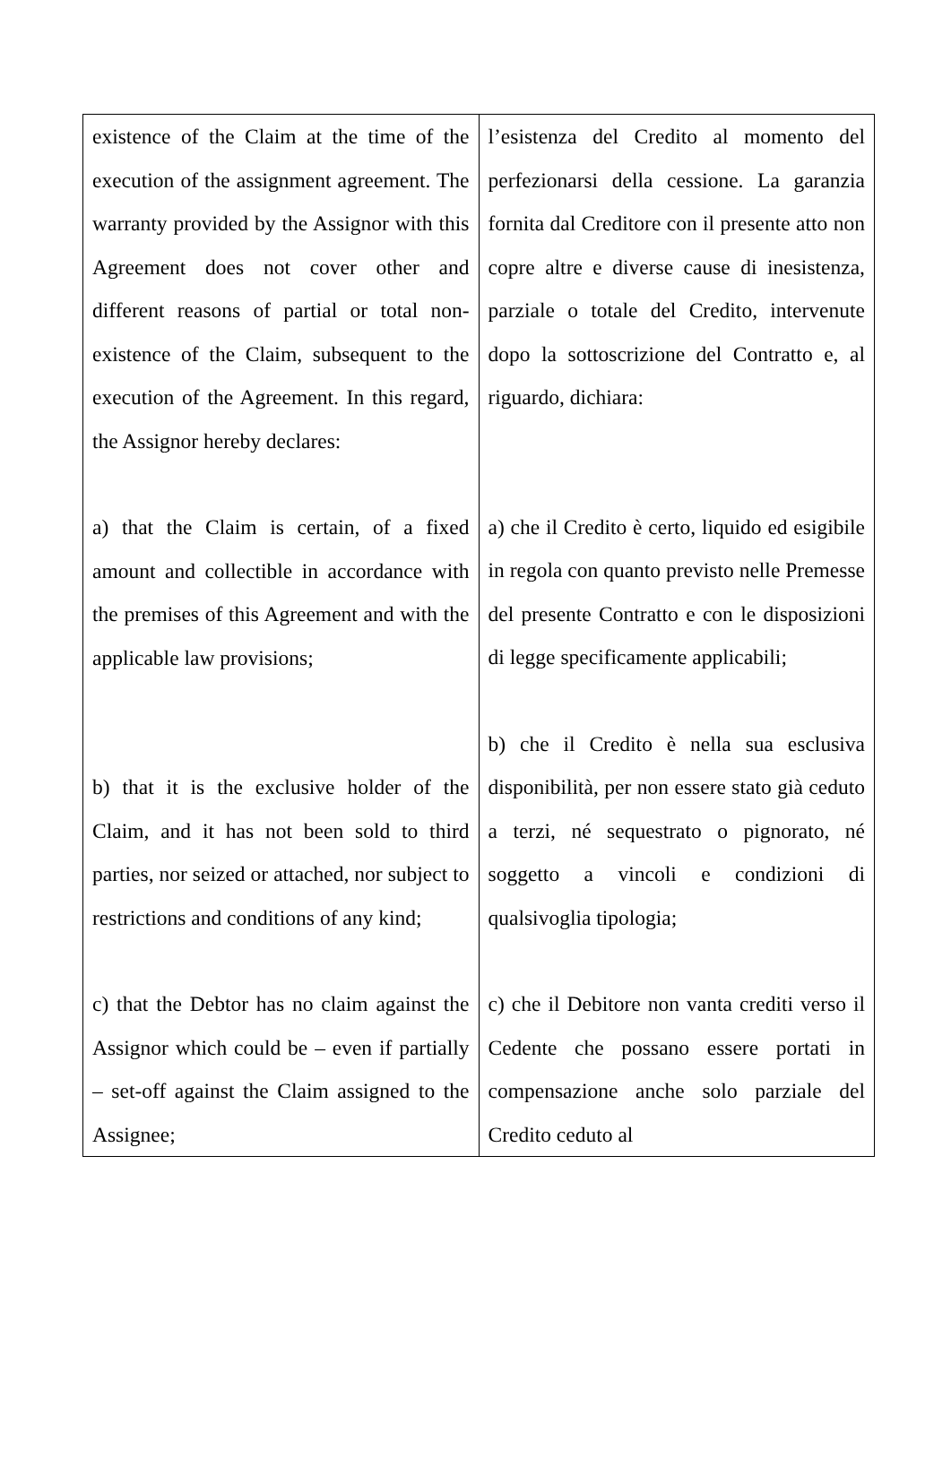| existence of the Claim at the time of the execution of the assignment agreement. The warranty provided by the Assignor with this Agreement does not cover other and different reasons of partial or total non-existence of the Claim, subsequent to the execution of the Agreement. In this regard, the Assignor hereby declares: a) that the Claim is certain, of a fixed amount and collectible in accordance with the premises of this Agreement and with the applicable law provisions; b) that it is the exclusive holder of the Claim, and it has not been sold to third parties, nor seized or attached, nor subject to restrictions and conditions of any kind; c) that the Debtor has no claim against the Assignor which could be – even if partially – set-off against the Claim assigned to the Assignee; | l’esistenza del Credito al momento del perfezionarsi della cessione. La garanzia fornita dal Creditore con il presente atto non copre altre e diverse cause di inesistenza, parziale o totale del Credito, intervenute dopo la sottoscrizione del Contratto e, al riguardo, dichiara: a) che il Credito è certo, liquido ed esigibile in regola con quanto previsto nelle Premesse del presente Contratto e con le disposizioni di legge specificamente applicabili; b) che il Credito è nella sua esclusiva disponibilità, per non essere stato già ceduto a terzi, né sequestrato o pignorato, né soggetto a vincoli e condizioni di qualsivoglia tipologia; c) che il Debitore non vanta crediti verso il Cedente che possano essere portati in compensazione anche solo parziale del Credito ceduto al |